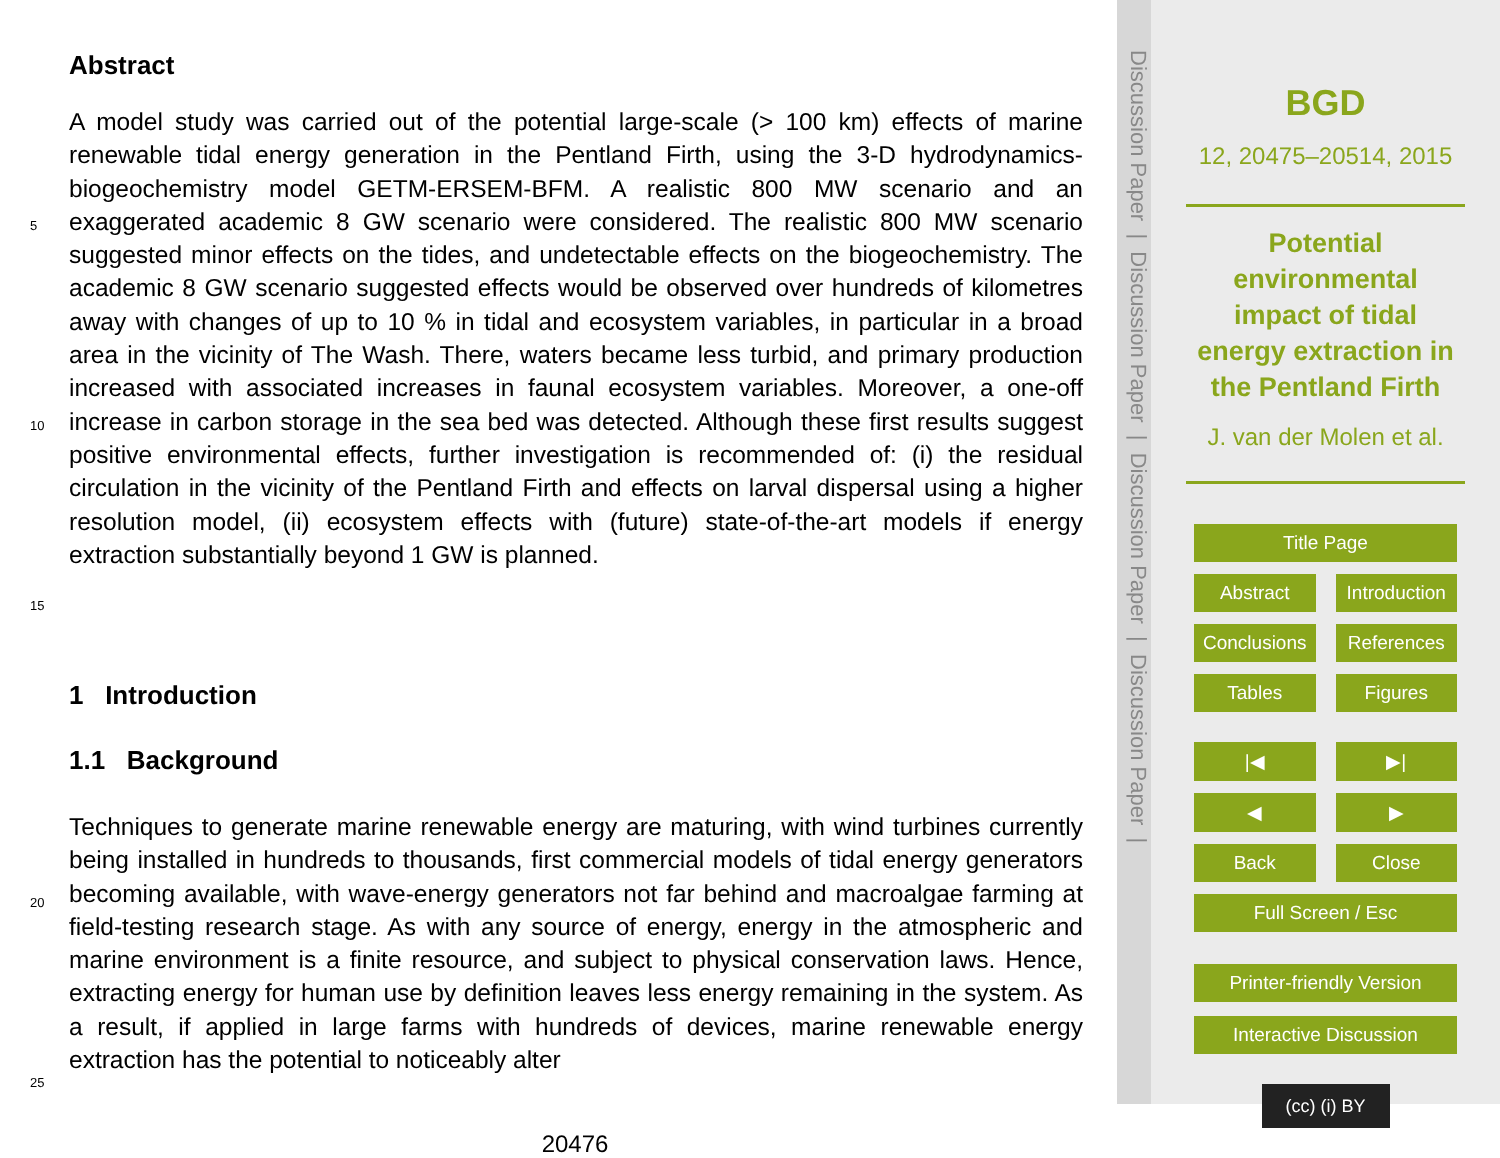Abstract
A model study was carried out of the potential large-scale (> 100 km) effects of marine renewable tidal energy generation in the Pentland Firth, using the 3-D hydrodynamics-biogeochemistry model GETM-ERSEM-BFM. A realistic 800 MW scenario and an exaggerated academic 8 GW scenario were considered. The realistic 800 MW scenario suggested minor effects on the tides, and undetectable effects on the biogeochemistry. The academic 8 GW scenario suggested effects would be observed over hundreds of kilometres away with changes of up to 10 % in tidal and ecosystem variables, in particular in a broad area in the vicinity of The Wash. There, waters became less turbid, and primary production increased with associated increases in faunal ecosystem variables. Moreover, a one-off increase in carbon storage in the sea bed was detected. Although these first results suggest positive environmental effects, further investigation is recommended of: (i) the residual circulation in the vicinity of the Pentland Firth and effects on larval dispersal using a higher resolution model, (ii) ecosystem effects with (future) state-of-the-art models if energy extraction substantially beyond 1 GW is planned.
5
10
15
1 Introduction
1.1 Background
Techniques to generate marine renewable energy are maturing, with wind turbines currently being installed in hundreds to thousands, first commercial models of tidal energy generators becoming available, with wave-energy generators not far behind and macroalgae farming at field-testing research stage. As with any source of energy, energy in the atmospheric and marine environment is a finite resource, and subject to physical conservation laws. Hence, extracting energy for human use by definition leaves less energy remaining in the system. As a result, if applied in large farms with hundreds of devices, marine renewable energy extraction has the potential to noticeably alter
20
25
20476
Discussion Paper | Discussion Paper | Discussion Paper | Discussion Paper |
BGD
12, 20475–20514, 2015
Potential environmental impact of tidal energy extraction in the Pentland Firth
J. van der Molen et al.
Title Page
Abstract Introduction
Conclusions References
Tables Figures
|◀ ▶|
◀ ▶
Back Close
Full Screen / Esc
Printer-friendly Version
Interactive Discussion
(cc) (i) BY